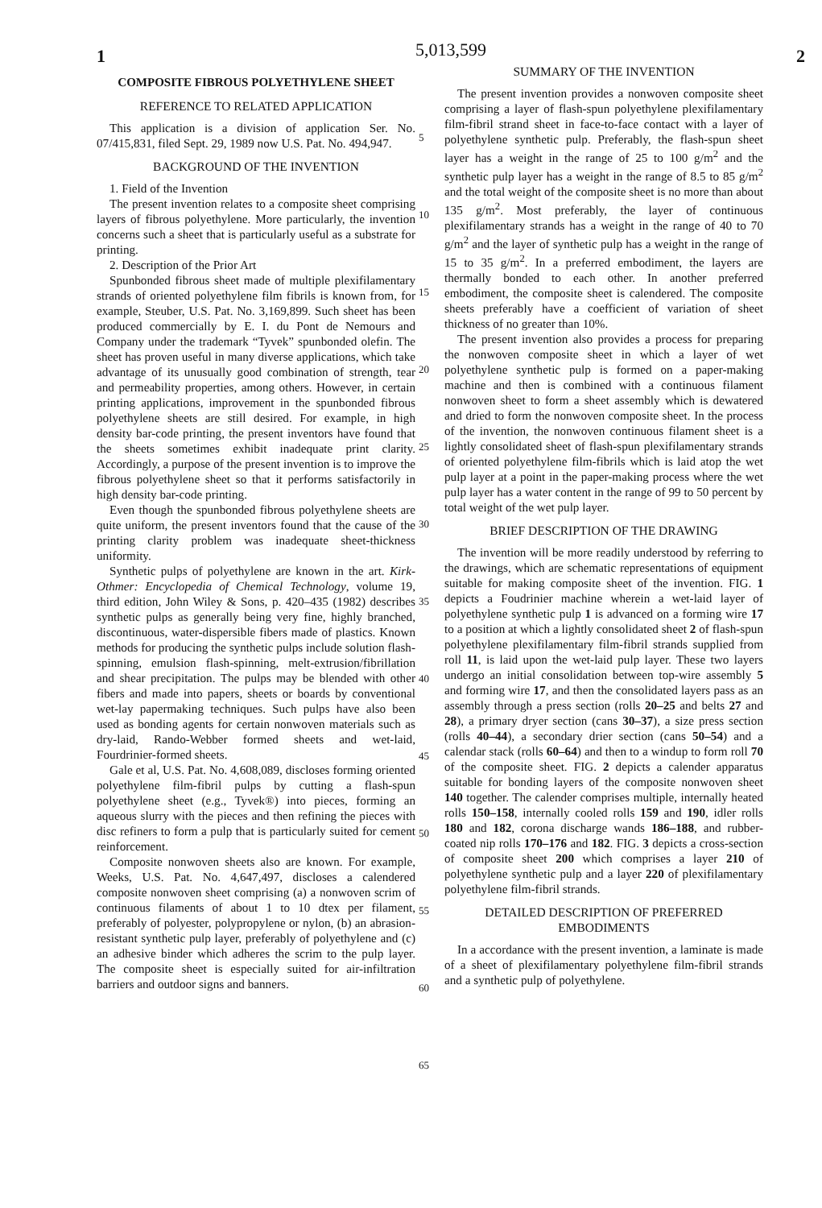1
5,013,599
2
COMPOSITE FIBROUS POLYETHYLENE SHEET
REFERENCE TO RELATED APPLICATION
This application is a division of application Ser. No. 07/415,831, filed Sept. 29, 1989 now U.S. Pat. No. 494,947.
BACKGROUND OF THE INVENTION
1. Field of the Invention
The present invention relates to a composite sheet comprising layers of fibrous polyethylene. More particularly, the invention concerns such a sheet that is particularly useful as a substrate for printing.
2. Description of the Prior Art
Spunbonded fibrous sheet made of multiple plexifilamentary strands of oriented polyethylene film fibrils is known from, for example, Steuber, U.S. Pat. No. 3,169,899. Such sheet has been produced commercially by E. I. du Pont de Nemours and Company under the trademark “Tyvek” spunbonded olefin. The sheet has proven useful in many diverse applications, which take advantage of its unusually good combination of strength, tear and permeability properties, among others. However, in certain printing applications, improvement in the spunbonded fibrous polyethylene sheets are still desired. For example, in high density bar-code printing, the present inventors have found that the sheets sometimes exhibit inadequate print clarity. Accordingly, a purpose of the present invention is to improve the fibrous polyethylene sheet so that it performs satisfactorily in high density bar-code printing.
Even though the spunbonded fibrous polyethylene sheets are quite uniform, the present inventors found that the cause of the printing clarity problem was inadequate sheet-thickness uniformity.
Synthetic pulps of polyethylene are known in the art. Kirk-Othmer: Encyclopedia of Chemical Technology, volume 19, third edition, John Wiley & Sons, p. 420–435 (1982) describes synthetic pulps as generally being very fine, highly branched, discontinuous, water-dispersible fibers made of plastics. Known methods for producing the synthetic pulps include solution flash-spinning, emulsion flash-spinning, melt-extrusion/fibrillation and shear precipitation. The pulps may be blended with other fibers and made into papers, sheets or boards by conventional wet-lay papermaking techniques. Such pulps have also been used as bonding agents for certain nonwoven materials such as dry-laid, Rando-Webber formed sheets and wet-laid, Fourdrinier-formed sheets.
Gale et al, U.S. Pat. No. 4,608,089, discloses forming oriented polyethylene film-fibril pulps by cutting a flash-spun polyethylene sheet (e.g., Tyvek®) into pieces, forming an aqueous slurry with the pieces and then refining the pieces with disc refiners to form a pulp that is particularly suited for cement reinforcement.
Composite nonwoven sheets also are known. For example, Weeks, U.S. Pat. No. 4,647,497, discloses a calendered composite nonwoven sheet comprising (a) a nonwoven scrim of continuous filaments of about 1 to 10 dtex per filament, preferably of polyester, polypropylene or nylon, (b) an abrasion-resistant synthetic pulp layer, preferably of polyethylene and (c) an adhesive binder which adheres the scrim to the pulp layer. The composite sheet is especially suited for air-infiltration barriers and outdoor signs and banners.
5
10
15
20
25
30
35
40
45
50
55
60
65
SUMMARY OF THE INVENTION
The present invention provides a nonwoven composite sheet comprising a layer of flash-spun polyethylene plexifilamentary film-fibril strand sheet in face-to-face contact with a layer of polyethylene synthetic pulp. Preferably, the flash-spun sheet layer has a weight in the range of 25 to 100 g/m<sup>2</sup> and the synthetic pulp layer has a weight in the range of 8.5 to 85 g/m<sup>2</sup> and the total weight of the composite sheet is no more than about 135 g/m<sup>2</sup>. Most preferably, the layer of continuous plexifilamentary strands has a weight in the range of 40 to 70 g/m<sup>2</sup> and the layer of synthetic pulp has a weight in the range of 15 to 35 g/m<sup>2</sup>. In a preferred embodiment, the layers are thermally bonded to each other. In another preferred embodiment, the composite sheet is calendered. The composite sheets preferably have a coefficient of variation of sheet thickness of no greater than 10%.
The present invention also provides a process for preparing the nonwoven composite sheet in which a layer of wet polyethylene synthetic pulp is formed on a paper-making machine and then is combined with a continuous filament nonwoven sheet to form a sheet assembly which is dewatered and dried to form the nonwoven composite sheet. In the process of the invention, the nonwoven continuous filament sheet is a lightly consolidated sheet of flash-spun plexifilamentary strands of oriented polyethylene film-fibrils which is laid atop the wet pulp layer at a point in the paper-making process where the wet pulp layer has a water content in the range of 99 to 50 percent by total weight of the wet pulp layer.
BRIEF DESCRIPTION OF THE DRAWING
The invention will be more readily understood by referring to the drawings, which are schematic representations of equipment suitable for making composite sheet of the invention. FIG. 1 depicts a Foudrinier machine wherein a wet-laid layer of polyethylene synthetic pulp 1 is advanced on a forming wire 17 to a position at which a lightly consolidated sheet 2 of flash-spun polyethylene plexifilamentary film-fibril strands supplied from roll 11, is laid upon the wet-laid pulp layer. These two layers undergo an initial consolidation between top-wire assembly 5 and forming wire 17, and then the consolidated layers pass as an assembly through a press section (rolls 20–25 and belts 27 and 28), a primary dryer section (cans 30–37), a size press section (rolls 40–44), a secondary drier section (cans 50–54) and a calendar stack (rolls 60–64) and then to a windup to form roll 70 of the composite sheet. FIG. 2 depicts a calender apparatus suitable for bonding layers of the composite nonwoven sheet 140 together. The calender comprises multiple, internally heated rolls 150–158, internally cooled rolls 159 and 190, idler rolls 180 and 182, corona discharge wands 186–188, and rubber-coated nip rolls 170–176 and 182. FIG. 3 depicts a cross-section of composite sheet 200 which comprises a layer 210 of polyethylene synthetic pulp and a layer 220 of plexifilamentary polyethylene film-fibril strands.
DETAILED DESCRIPTION OF PREFERRED EMBODIMENTS
In a accordance with the present invention, a laminate is made of a sheet of plexifilamentary polyethylene film-fibril strands and a synthetic pulp of polyethylene.